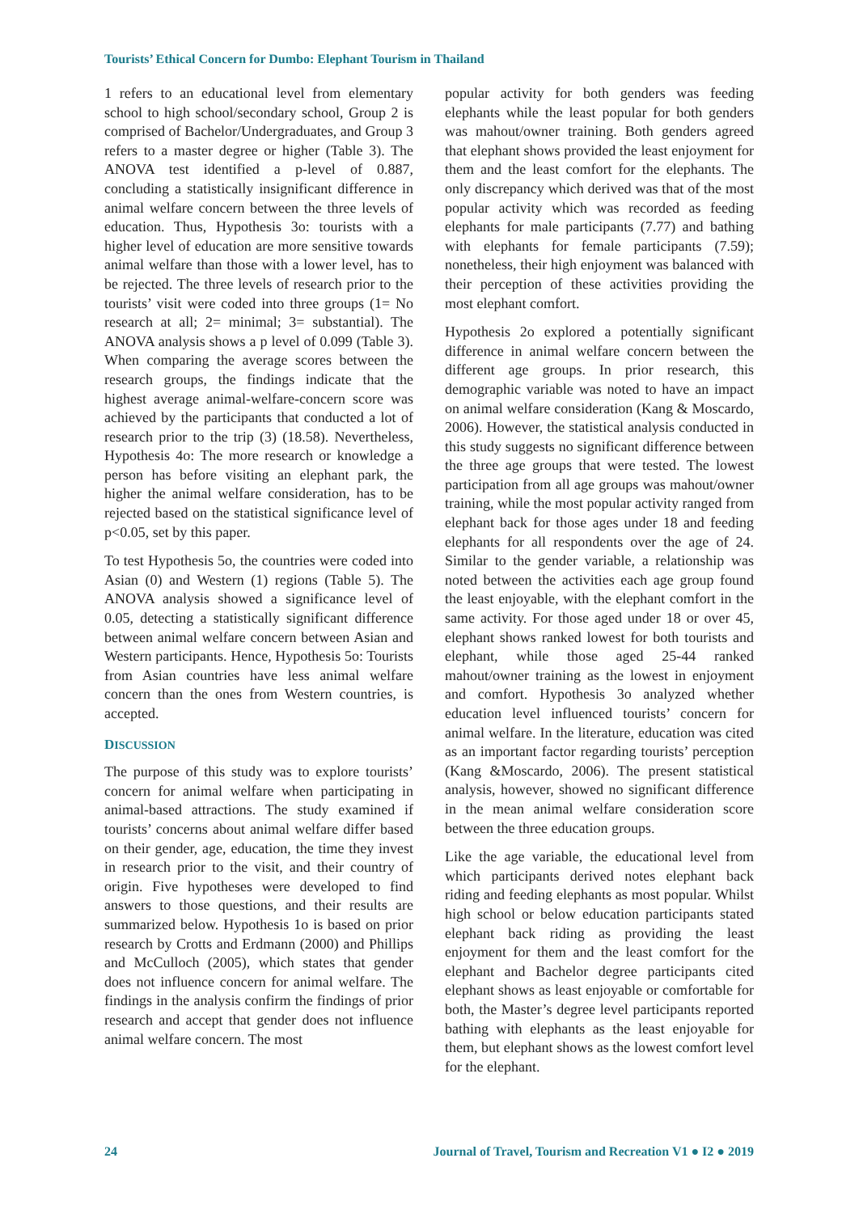Tourists’ Ethical Concern for Dumbo: Elephant Tourism in Thailand
1 refers to an educational level from elementary school to high school/secondary school, Group 2 is comprised of Bachelor/Undergraduates, and Group 3 refers to a master degree or higher (Table 3). The ANOVA test identified a p-level of 0.887, concluding a statistically insignificant difference in animal welfare concern between the three levels of education. Thus, Hypothesis 3o: tourists with a higher level of education are more sensitive towards animal welfare than those with a lower level, has to be rejected. The three levels of research prior to the tourists’ visit were coded into three groups (1= No research at all; 2= minimal; 3= substantial). The ANOVA analysis shows a p level of 0.099 (Table 3). When comparing the average scores between the research groups, the findings indicate that the highest average animal-welfare-concern score was achieved by the participants that conducted a lot of research prior to the trip (3) (18.58). Nevertheless, Hypothesis 4o: The more research or knowledge a person has before visiting an elephant park, the higher the animal welfare consideration, has to be rejected based on the statistical significance level of p<0.05, set by this paper.
To test Hypothesis 5o, the countries were coded into Asian (0) and Western (1) regions (Table 5). The ANOVA analysis showed a significance level of 0.05, detecting a statistically significant difference between animal welfare concern between Asian and Western participants. Hence, Hypothesis 5o: Tourists from Asian countries have less animal welfare concern than the ones from Western countries, is accepted.
DISCUSSION
The purpose of this study was to explore tourists’ concern for animal welfare when participating in animal-based attractions. The study examined if tourists’ concerns about animal welfare differ based on their gender, age, education, the time they invest in research prior to the visit, and their country of origin. Five hypotheses were developed to find answers to those questions, and their results are summarized below. Hypothesis 1o is based on prior research by Crotts and Erdmann (2000) and Phillips and McCulloch (2005), which states that gender does not influence concern for animal welfare. The findings in the analysis confirm the findings of prior research and accept that gender does not influence animal welfare concern. The most
popular activity for both genders was feeding elephants while the least popular for both genders was mahout/owner training. Both genders agreed that elephant shows provided the least enjoyment for them and the least comfort for the elephants. The only discrepancy which derived was that of the most popular activity which was recorded as feeding elephants for male participants (7.77) and bathing with elephants for female participants (7.59); nonetheless, their high enjoyment was balanced with their perception of these activities providing the most elephant comfort.
Hypothesis 2o explored a potentially significant difference in animal welfare concern between the different age groups. In prior research, this demographic variable was noted to have an impact on animal welfare consideration (Kang & Moscardo, 2006). However, the statistical analysis conducted in this study suggests no significant difference between the three age groups that were tested. The lowest participation from all age groups was mahout/owner training, while the most popular activity ranged from elephant back for those ages under 18 and feeding elephants for all respondents over the age of 24. Similar to the gender variable, a relationship was noted between the activities each age group found the least enjoyable, with the elephant comfort in the same activity. For those aged under 18 or over 45, elephant shows ranked lowest for both tourists and elephant, while those aged 25-44 ranked mahout/owner training as the lowest in enjoyment and comfort. Hypothesis 3o analyzed whether education level influenced tourists’ concern for animal welfare. In the literature, education was cited as an important factor regarding tourists’ perception (Kang &Moscardo, 2006). The present statistical analysis, however, showed no significant difference in the mean animal welfare consideration score between the three education groups.
Like the age variable, the educational level from which participants derived notes elephant back riding and feeding elephants as most popular. Whilst high school or below education participants stated elephant back riding as providing the least enjoyment for them and the least comfort for the elephant and Bachelor degree participants cited elephant shows as least enjoyable or comfortable for both, the Master’s degree level participants reported bathing with elephants as the least enjoyable for them, but elephant shows as the lowest comfort level for the elephant.
24 Journal of Travel, Tourism and Recreation V1 ● I2 ● 2019